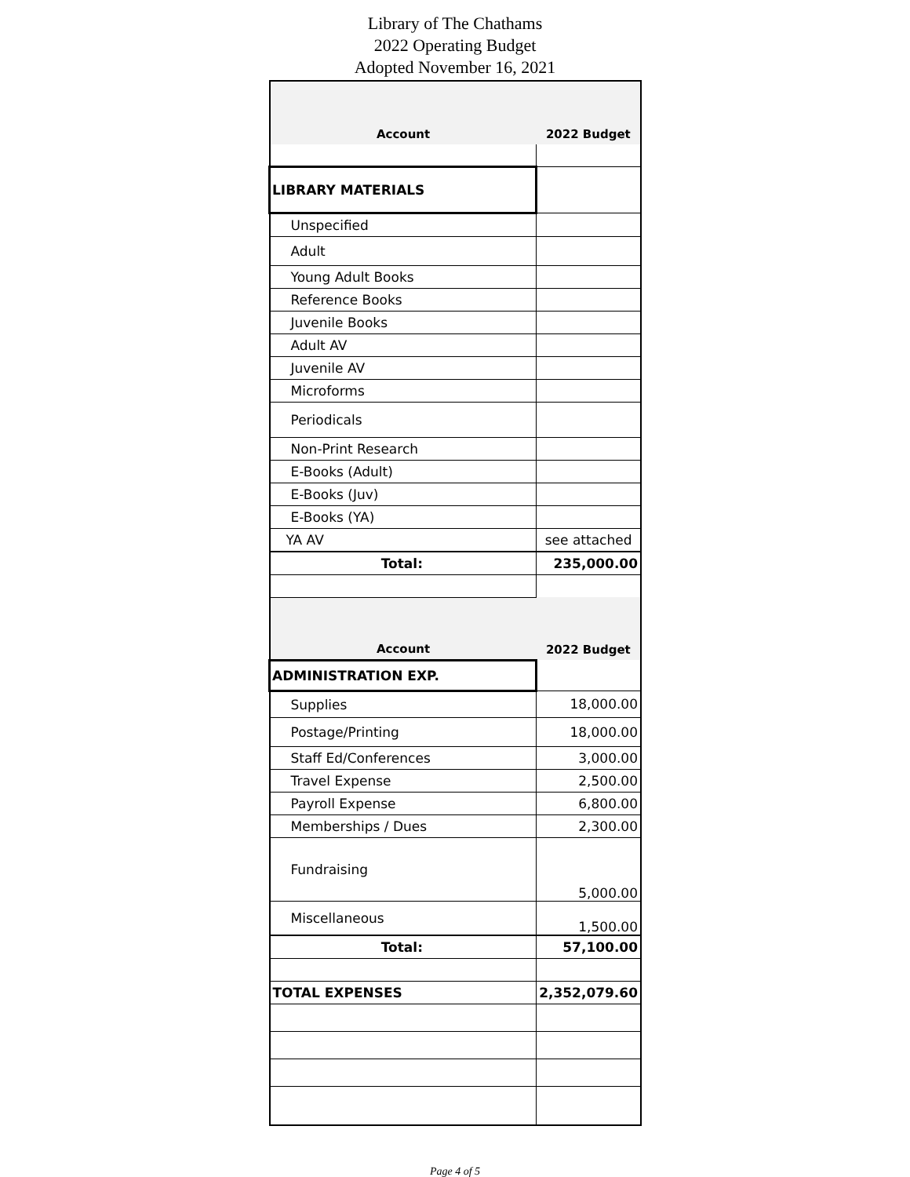Library of The Chathams
2022 Operating Budget
Adopted November 16, 2021
| Account | 2022 Budget |
| LIBRARY MATERIALS | |
| Unspecified | |
| Adult | |
| Young Adult Books | |
| Reference Books | |
| Juvenile Books | |
| Adult AV | |
| Juvenile AV | |
| Microforms | |
| Periodicals | |
| Non-Print Research | |
| E-Books (Adult) | |
| E-Books (Juv) | |
| E-Books (YA) | |
| YA AV | see attached |
| Total: | 235,000.00 |
| Account | 2022 Budget |
| ADMINISTRATION EXP. | |
| Supplies | 18,000.00 |
| Postage/Printing | 18,000.00 |
| Staff Ed/Conferences | 3,000.00 |
| Travel Expense | 2,500.00 |
| Payroll Expense | 6,800.00 |
| Memberships / Dues | 2,300.00 |
| Fundraising | 5,000.00 |
| Miscellaneous | 1,500.00 |
| Total: | 57,100.00 |
| TOTAL EXPENSES | 2,352,079.60 |
Page 4 of 5